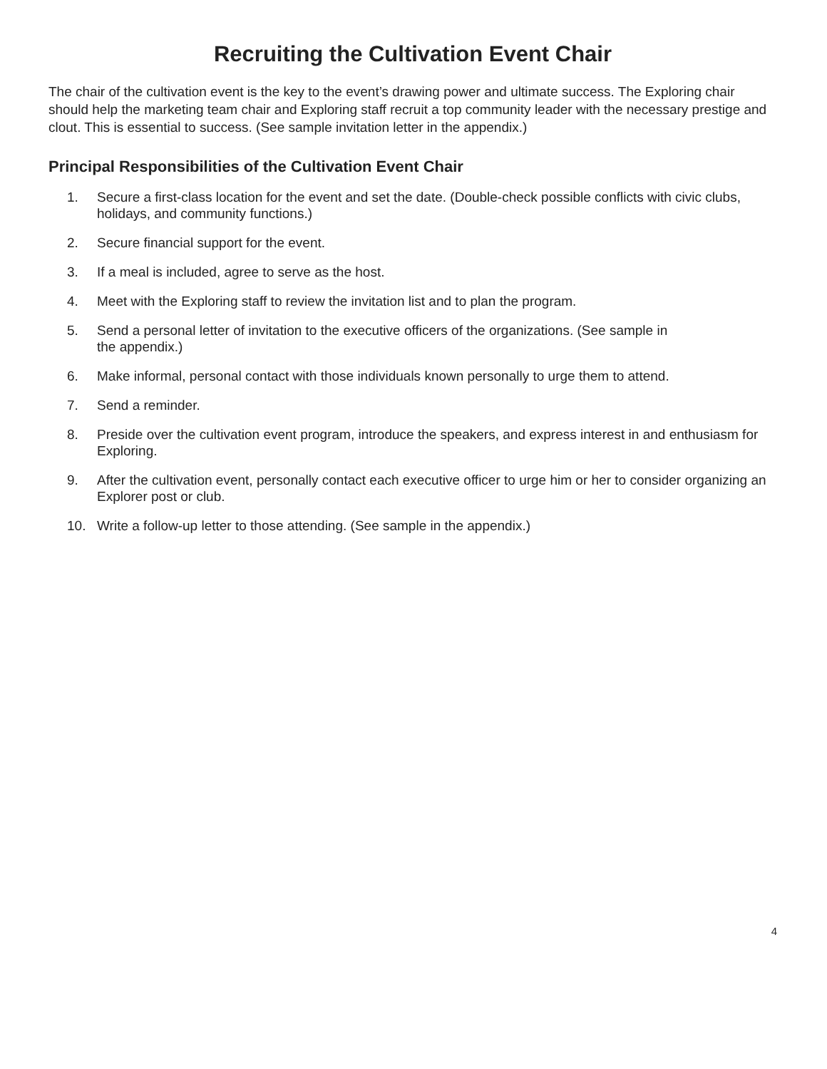Recruiting the Cultivation Event Chair
The chair of the cultivation event is the key to the event’s drawing power and ultimate success. The Exploring chair should help the marketing team chair and Exploring staff recruit a top community leader with the necessary prestige and clout. This is essential to success. (See sample invitation letter in the appendix.)
Principal Responsibilities of the Cultivation Event Chair
1. Secure a first-class location for the event and set the date. (Double-check possible conflicts with civic clubs, holidays, and community functions.)
2. Secure financial support for the event.
3. If a meal is included, agree to serve as the host.
4. Meet with the Exploring staff to review the invitation list and to plan the program.
5. Send a personal letter of invitation to the executive officers of the organizations. (See sample in
the appendix.)
6. Make informal, personal contact with those individuals known personally to urge them to attend.
7. Send a reminder.
8. Preside over the cultivation event program, introduce the speakers, and express interest in and enthusiasm for Exploring.
9. After the cultivation event, personally contact each executive officer to urge him or her to consider organizing an Explorer post or club.
10. Write a follow-up letter to those attending. (See sample in the appendix.)
4